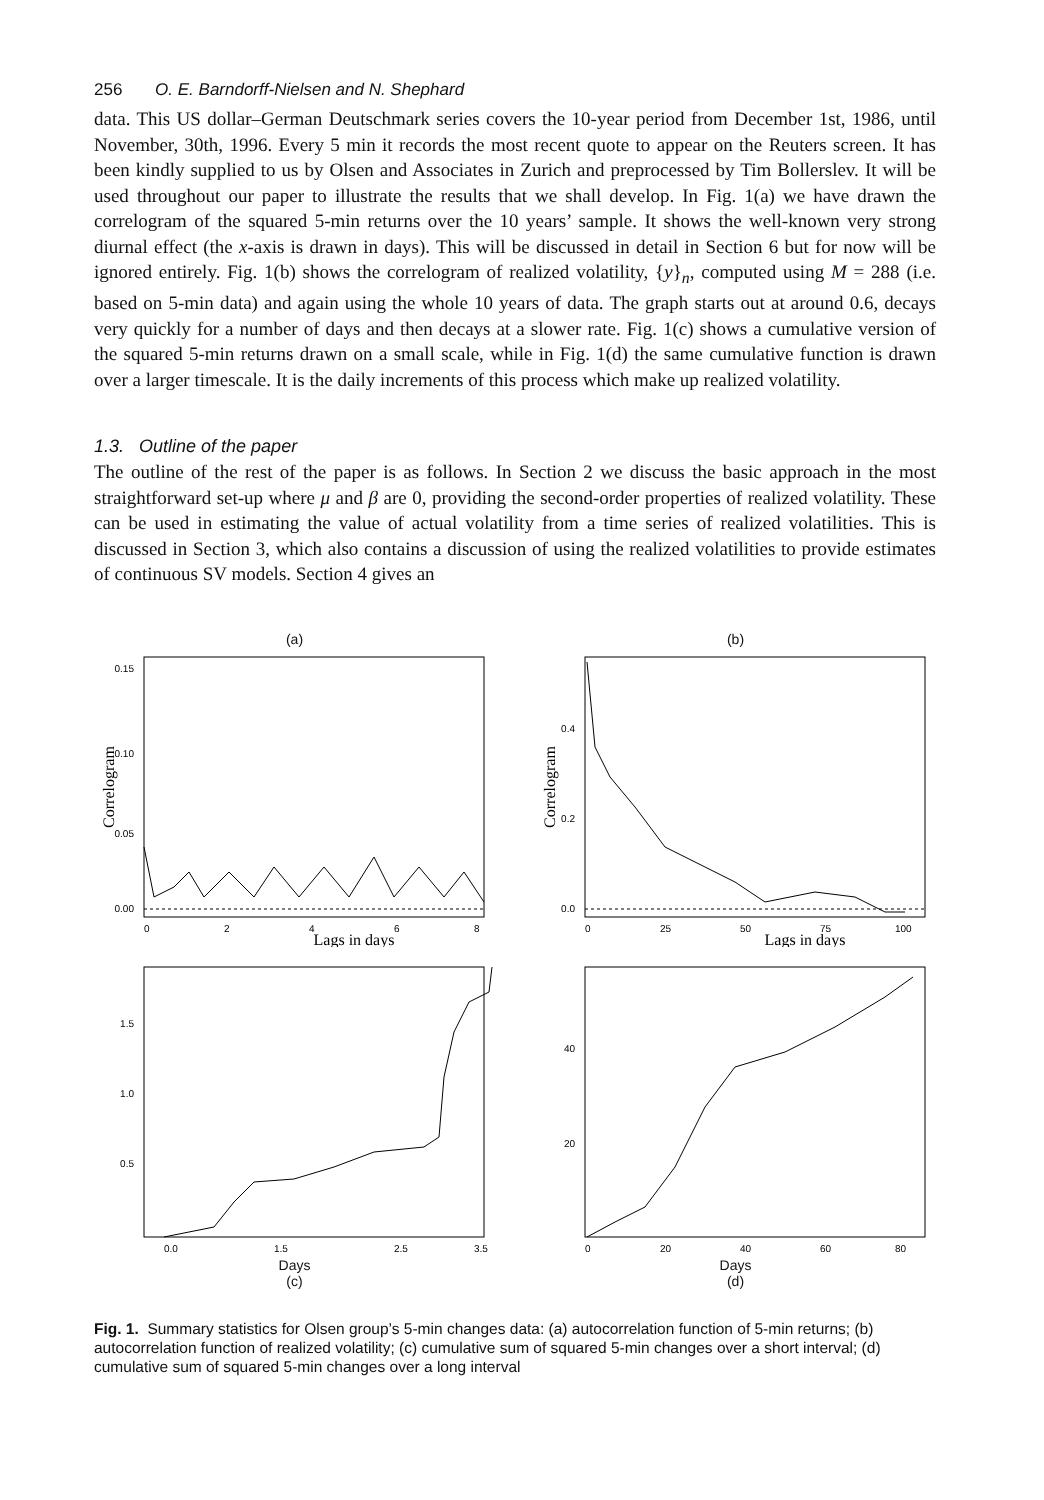256 O. E. Barndorff-Nielsen and N. Shephard
data. This US dollar–German Deutschmark series covers the 10-year period from December 1st, 1986, until November, 30th, 1996. Every 5 min it records the most recent quote to appear on the Reuters screen. It has been kindly supplied to us by Olsen and Associates in Zurich and preprocessed by Tim Bollerslev. It will be used throughout our paper to illustrate the results that we shall develop. In Fig. 1(a) we have drawn the correlogram of the squared 5-min returns over the 10 years’ sample. It shows the well-known very strong diurnal effect (the x-axis is drawn in days). This will be discussed in detail in Section 6 but for now will be ignored entirely. Fig. 1(b) shows the correlogram of realized volatility, {y}<sub>n</sub>, computed using M = 288 (i.e. based on 5-min data) and again using the whole 10 years of data. The graph starts out at around 0.6, decays very quickly for a number of days and then decays at a slower rate. Fig. 1(c) shows a cumulative version of the squared 5-min returns drawn on a small scale, while in Fig. 1(d) the same cumulative function is drawn over a larger timescale. It is the daily increments of this process which make up realized volatility.
1.3. Outline of the paper
The outline of the rest of the paper is as follows. In Section 2 we discuss the basic approach in the most straightforward set-up where μ and β are 0, providing the second-order properties of realized volatility. These can be used in estimating the value of actual volatility from a time series of realized volatilities. This is discussed in Section 3, which also contains a discussion of using the realized volatilities to provide estimates of continuous SV models. Section 4 gives an
(a)
0.15
0.10
0.05
0.00
0
2
4
6
8
Lags in days
Correlogram
(b)
0.4
0.2
0.0
0
25
50
75
100
Lags in days
Correlogram
1.5
1.0
0.5
0.0
1.5
2.5
3.5
Days
(c)
40
20
0
20
40
60
80
Days
(d)
Fig. 1. Summary statistics for Olsen group’s 5-min changes data: (a) autocorrelation function of 5-min returns; (b) autocorrelation function of realized volatility; (c) cumulative sum of squared 5-min changes over a short interval; (d) cumulative sum of squared 5-min changes over a long interval